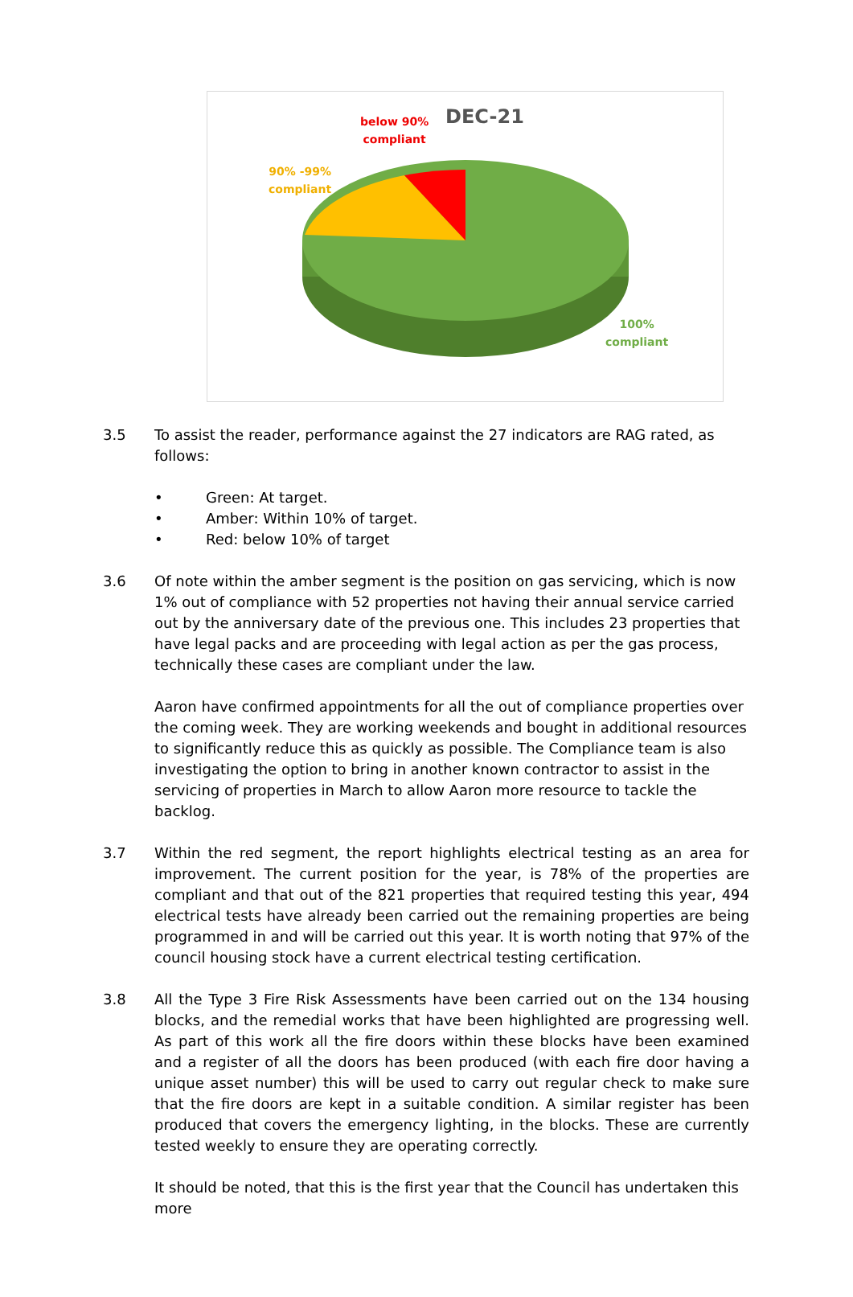below 90%
compliant
DEC-21
90% -99%
compliant
100%
compliant
3.5 To assist the reader, performance against the 27 indicators are RAG rated, as follows:
• Green: At target.
• Amber: Within 10% of target.
• Red: below 10% of target
3.6 Of note within the amber segment is the position on gas servicing, which is now 1% out of compliance with 52 properties not having their annual service carried out by the anniversary date of the previous one. This includes 23 properties that have legal packs and are proceeding with legal action as per the gas process, technically these cases are compliant under the law.
Aaron have confirmed appointments for all the out of compliance properties over the coming week. They are working weekends and bought in additional resources to significantly reduce this as quickly as possible. The Compliance team is also investigating the option to bring in another known contractor to assist in the servicing of properties in March to allow Aaron more resource to tackle the backlog.
3.7 Within the red segment, the report highlights electrical testing as an area for improvement. The current position for the year, is 78% of the properties are compliant and that out of the 821 properties that required testing this year, 494 electrical tests have already been carried out the remaining properties are being programmed in and will be carried out this year. It is worth noting that 97% of the council housing stock have a current electrical testing certification.
3.8 All the Type 3 Fire Risk Assessments have been carried out on the 134 housing blocks, and the remedial works that have been highlighted are progressing well. As part of this work all the fire doors within these blocks have been examined and a register of all the doors has been produced (with each fire door having a unique asset number) this will be used to carry out regular check to make sure that the fire doors are kept in a suitable condition. A similar register has been produced that covers the emergency lighting, in the blocks. These are currently tested weekly to ensure they are operating correctly.
It should be noted, that this is the first year that the Council has undertaken this more